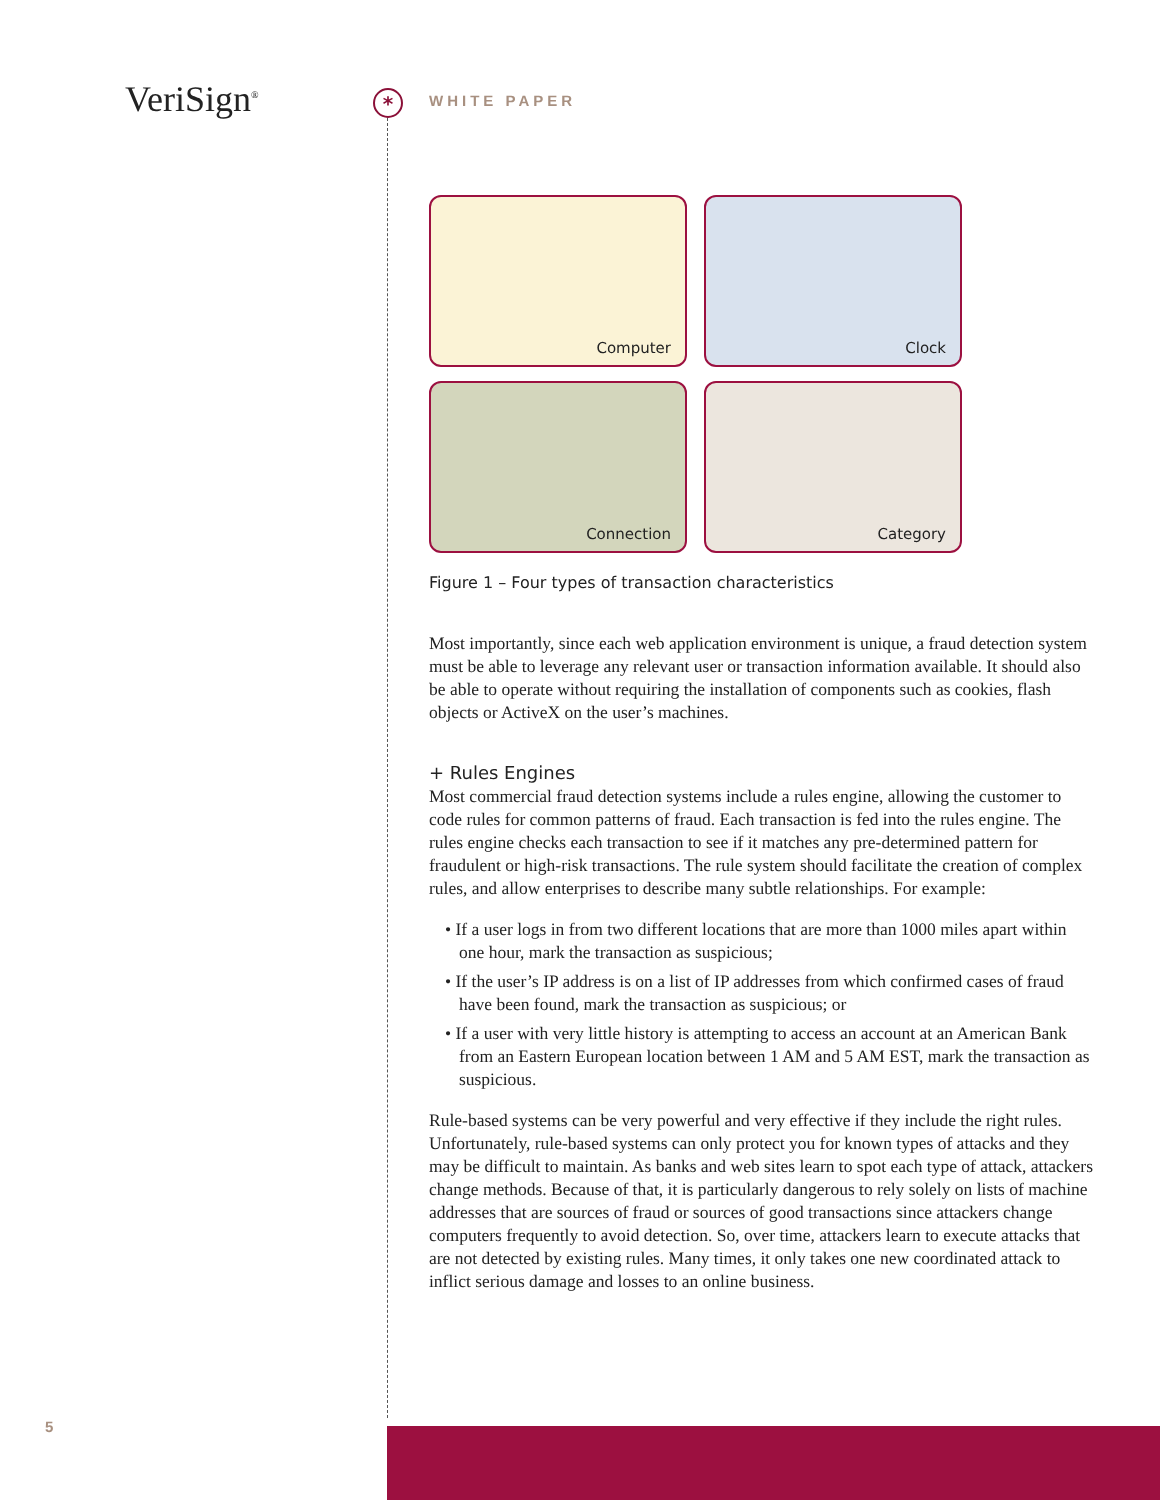VeriSign<sup>®</sup> *
WHITE PAPER
Computer
Clock
Connection
Category
Figure 1 – Four types of transaction characteristics
Most importantly, since each web application environment is unique, a fraud detection system must be able to leverage any relevant user or transaction information available. It should also be able to operate without requiring the installation of components such as cookies, flash objects or ActiveX on the user’s machines.
+ Rules Engines
Most commercial fraud detection systems include a rules engine, allowing the customer to code rules for common patterns of fraud. Each transaction is fed into the rules engine. The rules engine checks each transaction to see if it matches any pre-determined pattern for fraudulent or high-risk transactions. The rule system should facilitate the creation of complex rules, and allow enterprises to describe many subtle relationships. For example:
• If a user logs in from two different locations that are more than 1000 miles apart within one hour, mark the transaction as suspicious;
• If the user’s IP address is on a list of IP addresses from which confirmed cases of fraud have been found, mark the transaction as suspicious; or
• If a user with very little history is attempting to access an account at an American Bank from an Eastern European location between 1 AM and 5 AM EST, mark the transaction as suspicious.
Rule-based systems can be very powerful and very effective if they include the right rules. Unfortunately, rule-based systems can only protect you for known types of attacks and they may be difficult to maintain. As banks and web sites learn to spot each type of attack, attackers change methods. Because of that, it is particularly dangerous to rely solely on lists of machine addresses that are sources of fraud or sources of good transactions since attackers change computers frequently to avoid detection. So, over time, attackers learn to execute attacks that are not detected by existing rules. Many times, it only takes one new coordinated attack to inflict serious damage and losses to an online business.
5